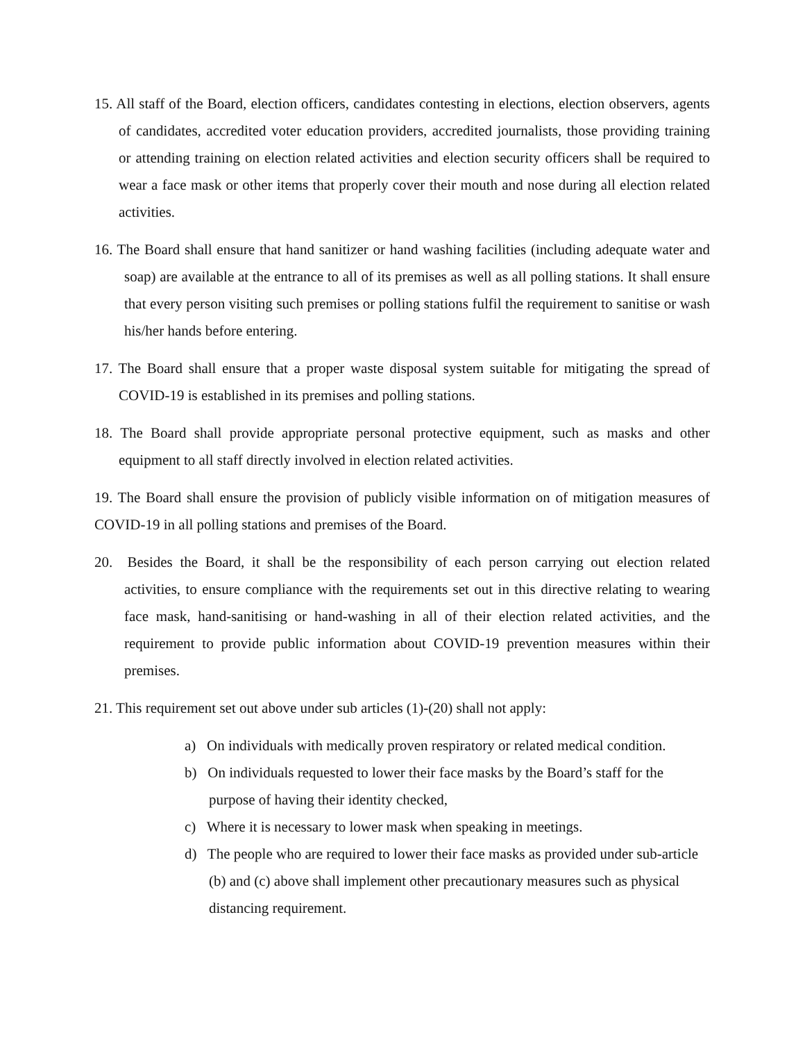15. All staff of the Board, election officers, candidates contesting in elections, election observers, agents of candidates, accredited voter education providers, accredited journalists, those providing training or attending training on election related activities and election security officers shall be required to wear a face mask or other items that properly cover their mouth and nose during all election related activities.
16. The Board shall ensure that hand sanitizer or hand washing facilities (including adequate water and soap) are available at the entrance to all of its premises as well as all polling stations. It shall ensure that every person visiting such premises or polling stations fulfil the requirement to sanitise or wash his/her hands before entering.
17. The Board shall ensure that a proper waste disposal system suitable for mitigating the spread of COVID-19 is established in its premises and polling stations.
18. The Board shall provide appropriate personal protective equipment, such as masks and other equipment to all staff directly involved in election related activities.
19. The Board shall ensure the provision of publicly visible information on of mitigation measures of COVID-19 in all polling stations and premises of the Board.
20. Besides the Board, it shall be the responsibility of each person carrying out election related activities, to ensure compliance with the requirements set out in this directive relating to wearing face mask, hand-sanitising or hand-washing in all of their election related activities, and the requirement to provide public information about COVID-19 prevention measures within their premises.
21. This requirement set out above under sub articles (1)-(20) shall not apply:
a) On individuals with medically proven respiratory or related medical condition.
b) On individuals requested to lower their face masks by the Board’s staff for the purpose of having their identity checked,
c) Where it is necessary to lower mask when speaking in meetings.
d) The people who are required to lower their face masks as provided under sub-article (b) and (c) above shall implement other precautionary measures such as physical distancing requirement.